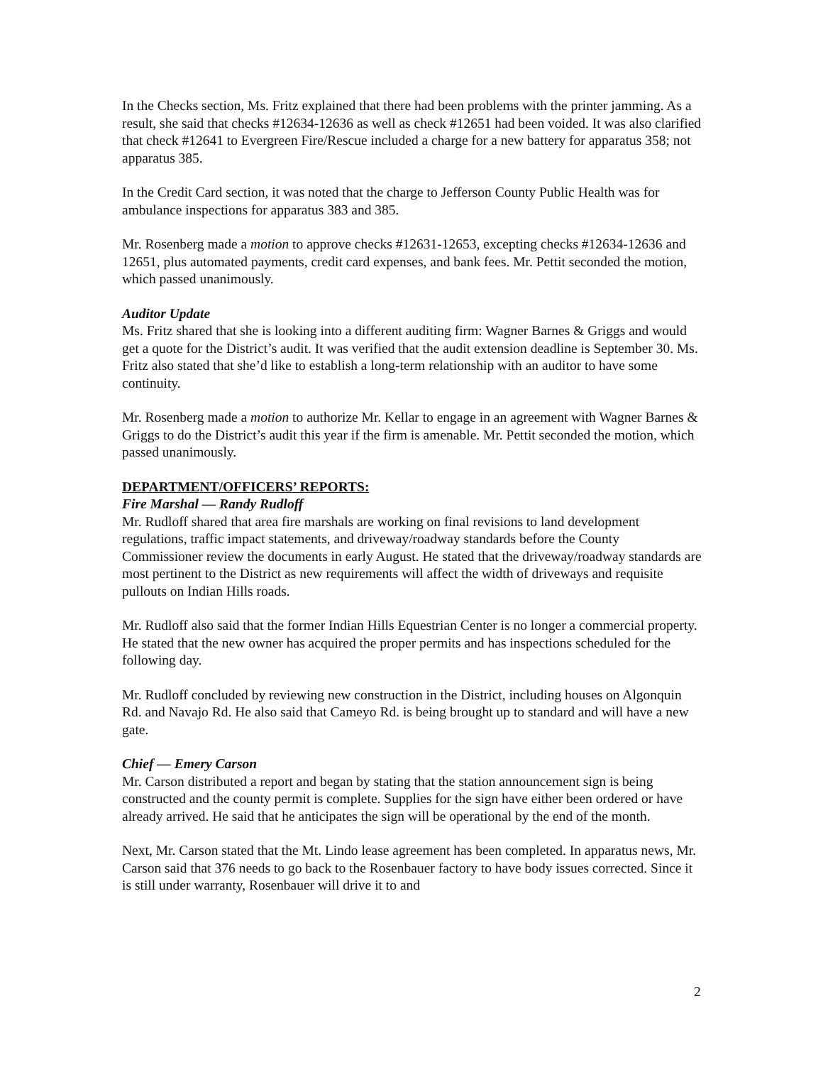In the Checks section, Ms. Fritz explained that there had been problems with the printer jamming. As a result, she said that checks #12634-12636 as well as check #12651 had been voided. It was also clarified that check #12641 to Evergreen Fire/Rescue included a charge for a new battery for apparatus 358; not apparatus 385.
In the Credit Card section, it was noted that the charge to Jefferson County Public Health was for ambulance inspections for apparatus 383 and 385.
Mr. Rosenberg made a motion to approve checks #12631-12653, excepting checks #12634-12636 and 12651, plus automated payments, credit card expenses, and bank fees. Mr. Pettit seconded the motion, which passed unanimously.
Auditor Update
Ms. Fritz shared that she is looking into a different auditing firm: Wagner Barnes & Griggs and would get a quote for the District’s audit. It was verified that the audit extension deadline is September 30. Ms. Fritz also stated that she’d like to establish a long-term relationship with an auditor to have some continuity.
Mr. Rosenberg made a motion to authorize Mr. Kellar to engage in an agreement with Wagner Barnes & Griggs to do the District’s audit this year if the firm is amenable. Mr. Pettit seconded the motion, which passed unanimously.
DEPARTMENT/OFFICERS’ REPORTS:
Fire Marshal — Randy Rudloff
Mr. Rudloff shared that area fire marshals are working on final revisions to land development regulations, traffic impact statements, and driveway/roadway standards before the County Commissioner review the documents in early August. He stated that the driveway/roadway standards are most pertinent to the District as new requirements will affect the width of driveways and requisite pullouts on Indian Hills roads.
Mr. Rudloff also said that the former Indian Hills Equestrian Center is no longer a commercial property. He stated that the new owner has acquired the proper permits and has inspections scheduled for the following day.
Mr. Rudloff concluded by reviewing new construction in the District, including houses on Algonquin Rd. and Navajo Rd. He also said that Cameyo Rd. is being brought up to standard and will have a new gate.
Chief — Emery Carson
Mr. Carson distributed a report and began by stating that the station announcement sign is being constructed and the county permit is complete. Supplies for the sign have either been ordered or have already arrived. He said that he anticipates the sign will be operational by the end of the month.
Next, Mr. Carson stated that the Mt. Lindo lease agreement has been completed. In apparatus news, Mr. Carson said that 376 needs to go back to the Rosenbauer factory to have body issues corrected. Since it is still under warranty, Rosenbauer will drive it to and
2